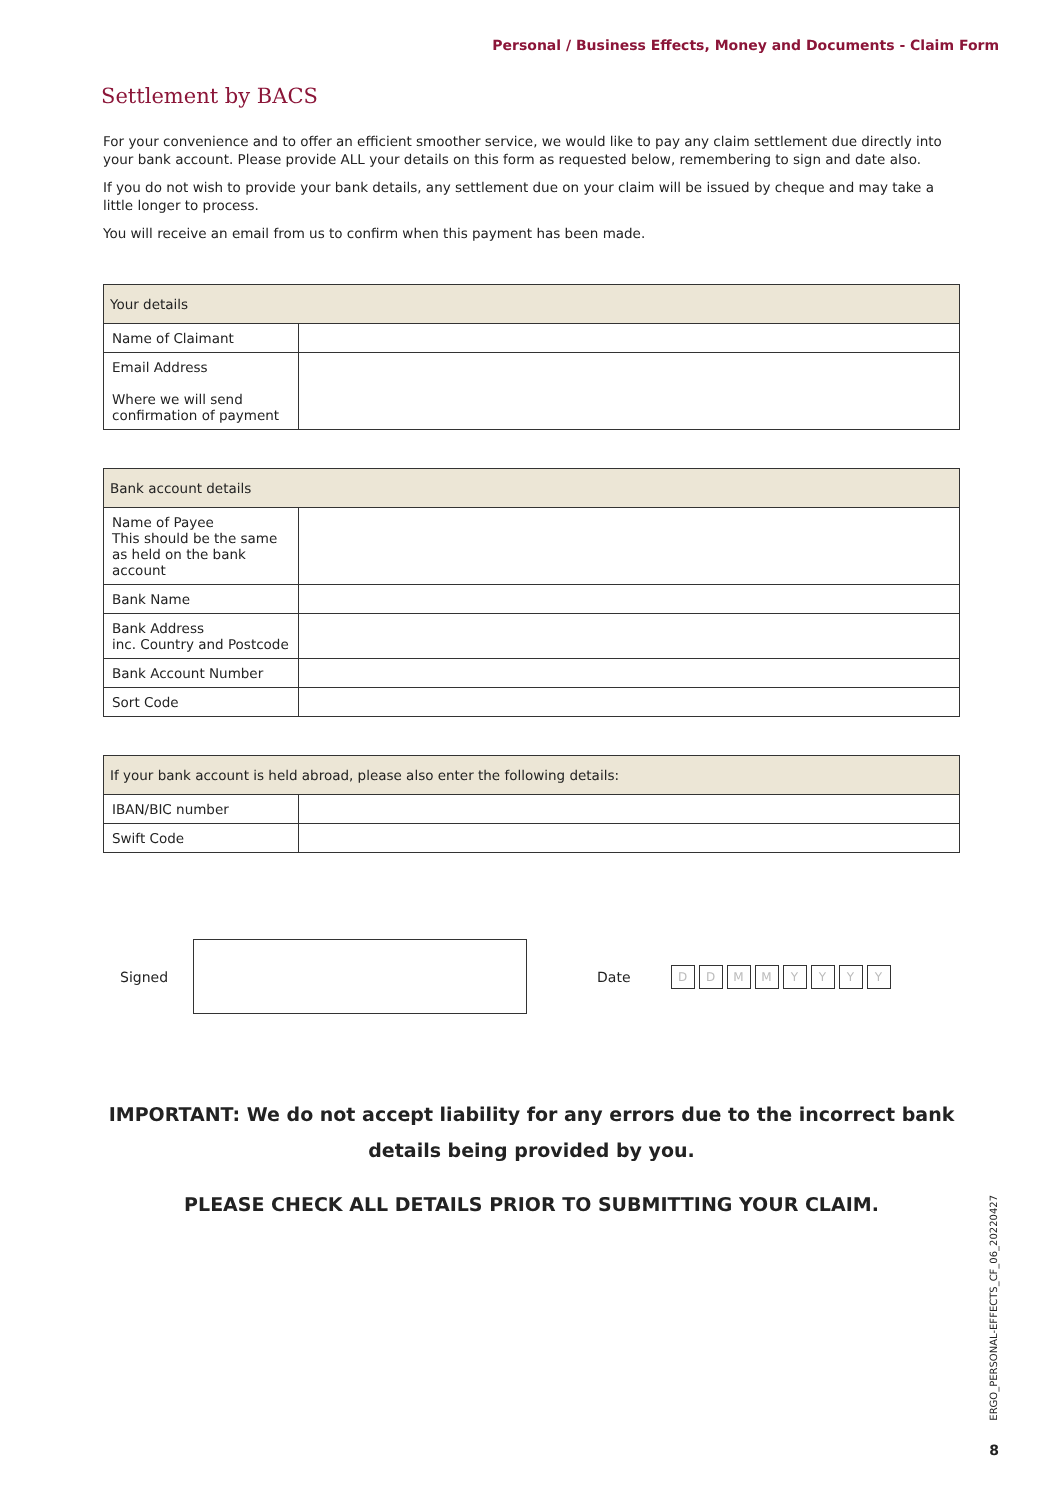Personal / Business Effects, Money and Documents - Claim Form
Settlement by BACS
For your convenience and to offer an efficient smoother service, we would like to pay any claim settlement due directly into your bank account. Please provide ALL your details on this form as requested below, remembering to sign and date also.
If you do not wish to provide your bank details, any settlement due on your claim will be issued by cheque and may take a little longer to process.
You will receive an email from us to confirm when this payment has been made.
| Your details | |
| --- | --- |
| Name of Claimant | |
| Email Address Where we will send confirmation of payment | |
| Bank account details | |
| --- | --- |
| Name of Payee This should be the same as held on the bank account | |
| Bank Name | |
| Bank Address inc. Country and Postcode | |
| Bank Account Number | |
| Sort Code | |
| If your bank account is held abroad, please also enter the following details: | |
| --- | --- |
| IBAN/BIC number | |
| Swift Code | |
Signed Date DDMMYYYY
IMPORTANT: We do not accept liability for any errors due to the incorrect bank details being provided by you.
PLEASE CHECK ALL DETAILS PRIOR TO SUBMITTING YOUR CLAIM.
ERGO_PERSONAL-EFFECTS_CF_06_20220427
8